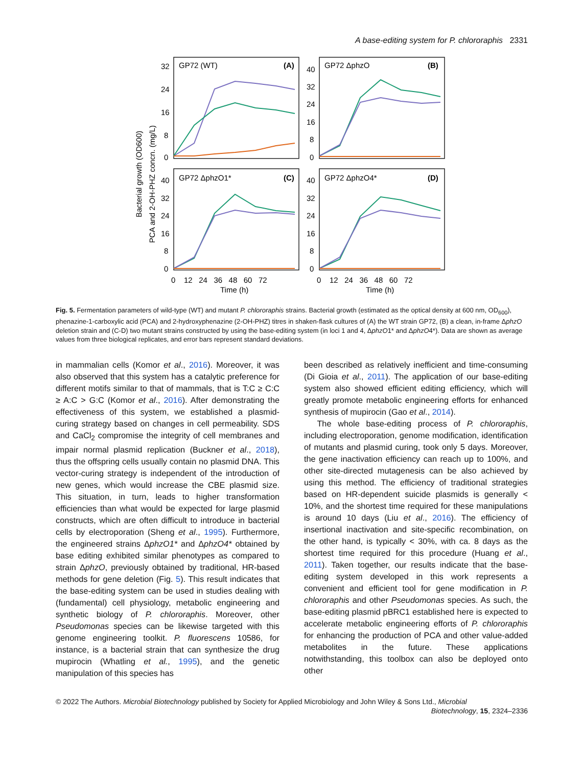A base-editing system for P. chlororaphis 2331
GP72 (WT)
(A)
GP72 ΔphzO
(B)
GP72 ΔphzO1*
(C)
GP72 ΔphzO4*
(D)
32
24
16
8
0
40
32
24
16
8
0
40
32
24
16
8
0
40
32
24
16
8
0
0 12 24 36 48 60 72
0 12 24 36 48 60 72
Time (h)
Time (h)
Bacterial growth (OD600)
PCA and 2-OH-PHZ concn. (mg/L)
Fig. 5. Fermentation parameters of wild-type (WT) and mutant P. chlororaphis strains. Bacterial growth (estimated as the optical density at 600 nm, OD<sub>600</sub>), phenazine-1-carboxylic acid (PCA) and 2-hydroxyphenazine (2-OH-PHZ) titres in shaken-flask cultures of (A) the WT strain GP72, (B) a clean, in-frame ΔphzO deletion strain and (C-D) two mutant strains constructed by using the base-editing system (in loci 1 and 4, ΔphzO1* and ΔphzO4*). Data are shown as average values from three biological replicates, and error bars represent standard deviations.
in mammalian cells (Komor et al., 2016). Moreover, it was also observed that this system has a catalytic preference for different motifs similar to that of mammals, that is T:C ≥ C:C ≥ A:C > G:C (Komor et al., 2016). After demonstrating the effectiveness of this system, we established a plasmid-curing strategy based on changes in cell permeability. SDS and CaCl<sub>2</sub> compromise the integrity of cell membranes and impair normal plasmid replication (Buckner et al., 2018), thus the offspring cells usually contain no plasmid DNA. This vector-curing strategy is independent of the introduction of new genes, which would increase the CBE plasmid size. This situation, in turn, leads to higher transformation efficiencies than what would be expected for large plasmid constructs, which are often difficult to introduce in bacterial cells by electroporation (Sheng et al., 1995). Furthermore, the engineered strains ΔphzO1* and ΔphzO4* obtained by base editing exhibited similar phenotypes as compared to strain ΔphzO, previously obtained by traditional, HR-based methods for gene deletion (Fig. 5). This result indicates that the base-editing system can be used in studies dealing with (fundamental) cell physiology, metabolic engineering and synthetic biology of P. chlororaphis. Moreover, other Pseudomonas species can be likewise targeted with this genome engineering toolkit. P. fluorescens 10586, for instance, is a bacterial strain that can synthesize the drug mupirocin (Whatling et al., 1995), and the genetic manipulation of this species has
been described as relatively inefficient and time-consuming (Di Gioia et al., 2011). The application of our base-editing system also showed efficient editing efficiency, which will greatly promote metabolic engineering efforts for enhanced synthesis of mupirocin (Gao et al., 2014).
The whole base-editing process of P. chlororaphis, including electroporation, genome modification, identification of mutants and plasmid curing, took only 5 days. Moreover, the gene inactivation efficiency can reach up to 100%, and other site-directed mutagenesis can be also achieved by using this method. The efficiency of traditional strategies based on HR-dependent suicide plasmids is generally < 10%, and the shortest time required for these manipulations is around 10 days (Liu et al., 2016). The efficiency of insertional inactivation and site-specific recombination, on the other hand, is typically < 30%, with ca. 8 days as the shortest time required for this procedure (Huang et al., 2011). Taken together, our results indicate that the base-editing system developed in this work represents a convenient and efficient tool for gene modification in P. chlororaphis and other Pseudomonas species. As such, the base-editing plasmid pBRC1 established here is expected to accelerate metabolic engineering efforts of P. chlororaphis for enhancing the production of PCA and other value-added metabolites in the future. These applications notwithstanding, this toolbox can also be deployed onto other
© 2022 The Authors. Microbial Biotechnology published by Society for Applied Microbiology and John Wiley & Sons Ltd., Microbial
Biotechnology, 15, 2324–2336